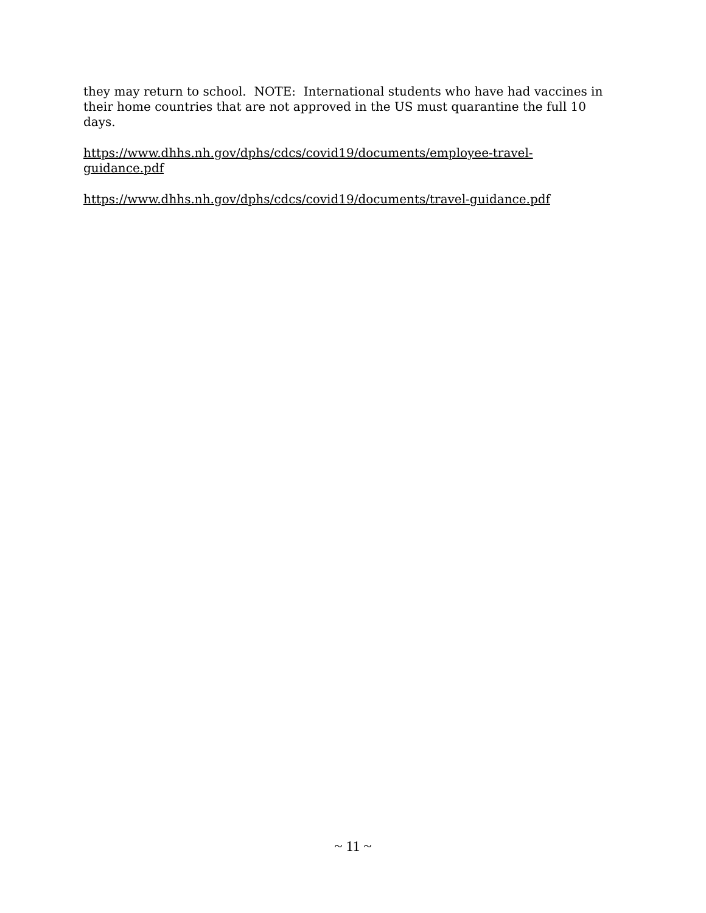they may return to school. NOTE: International students who have had vaccines in their home countries that are not approved in the US must quarantine the full 10 days.
https://www.dhhs.nh.gov/dphs/cdcs/covid19/documents/employee-travel-
guidance.pdf
https://www.dhhs.nh.gov/dphs/cdcs/covid19/documents/travel-guidance.pdf
~ 11 ~